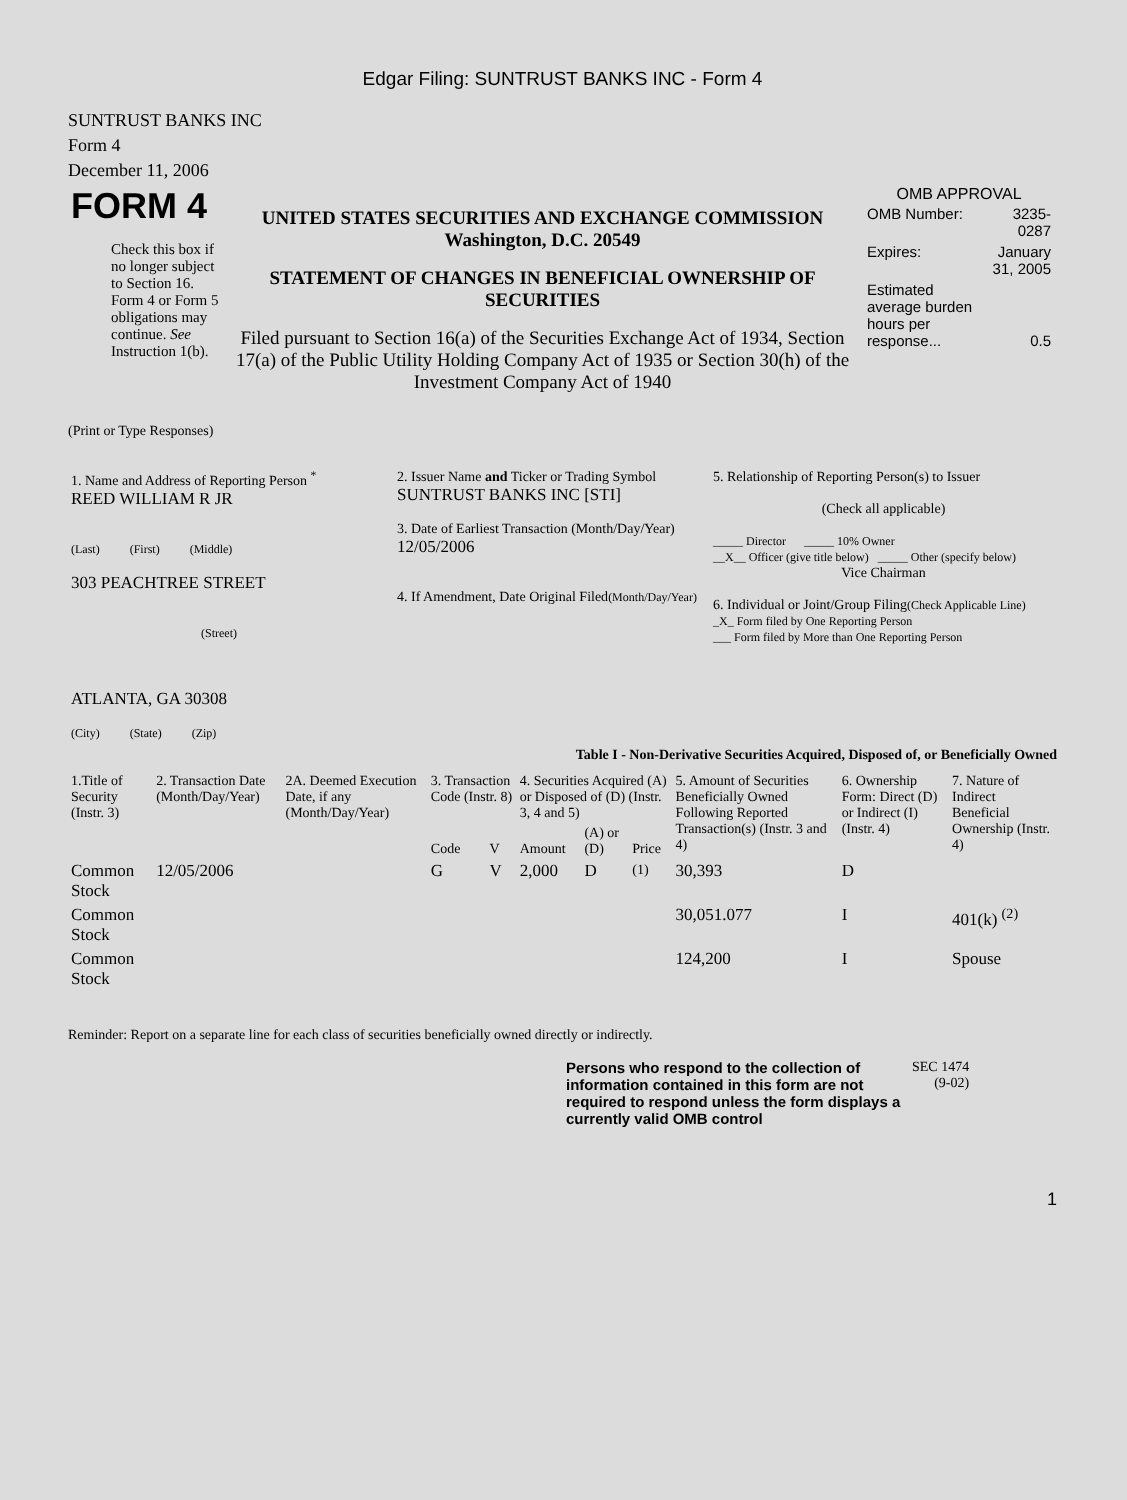Edgar Filing: SUNTRUST BANKS INC - Form 4
SUNTRUST BANKS INC
Form 4
December 11, 2006
| FORM 4 Check this box if no longer subject to Section 16. Form 4 or Form 5 obligations may continue. See Instruction 1(b). | UNITED STATES SECURITIES AND EXCHANGE COMMISSION Washington, D.C. 20549 STATEMENT OF CHANGES IN BENEFICIAL OWNERSHIP OF SECURITIES Filed pursuant to Section 16(a) of the Securities Exchange Act of 1934, Section 17(a) of the Public Utility Holding Company Act of 1935 or Section 30(h) of the Investment Company Act of 1940 | OMB APPROVAL / OMB Number: / 3235-0287 / / Expires: / January 31, 2005 / / Estimated average burden hours per response... / 0.5 / |
(Print or Type Responses)
| 1. Name and Address of Reporting Person <sup>*</sup> REED WILLIAM R JR (Last) (First) (Middle) 303 PEACHTREE STREET (Street) ATLANTA, GA 30308 (City) (State) (Zip) | 2. Issuer Name and Ticker or Trading Symbol SUNTRUST BANKS INC [STI] 3. Date of Earliest Transaction (Month/Day/Year) 12/05/2006 4. If Amendment, Date Original Filed (Month/Day/Year) | 5. Relationship of Reporting Person(s) to Issuer (Check all applicable) _____ Director _____ 10% Owner __X__ Officer (give title below) _____ Other (specify below) Vice Chairman 6. Individual or Joint/Group Filing (Check Applicable Line) _X_ Form filed by One Reporting Person ___ Form filed by More than One Reporting Person |
Table I - Non-Derivative Securities Acquired, Disposed of, or Beneficially Owned
| 1.Title of Security (Instr. 3) | 2. Transaction Date (Month/Day/Year) | 2A. Deemed Execution Date, if any (Month/Day/Year) | 3. Transaction Code (Instr. 8) | | 4. Securities Acquired (A) or Disposed of (D) (Instr. 3, 4 and 5) | | | 5. Amount of Securities Beneficially Owned Following Reported Transaction(s) (Instr. 3 and 4) | 6. Ownership Form: Direct (D) or Indirect (I) (Instr. 4) | 7. Nature of Indirect Beneficial Ownership (Instr. 4) |
| --- | --- | --- | --- | --- | --- | --- | --- | --- | --- | --- |
| | | | Code | V | Amount | (A) or (D) | Price | | | |
| Common Stock | 12/05/2006 | | G | V | 2,000 | D | <sup>(1)</sup> | 30,393 | D | |
| Common Stock | | | | | | | | 30,051.077 | I | 401(k) <sup>(2)</sup> |
| Common Stock | | | | | | | | 124,200 | I | Spouse |
Reminder: Report on a separate line for each class of securities beneficially owned directly or indirectly.
| Persons who respond to the collection of information contained in this form are not required to respond unless the form displays a currently valid OMB control | SEC 1474 (9-02) |
1